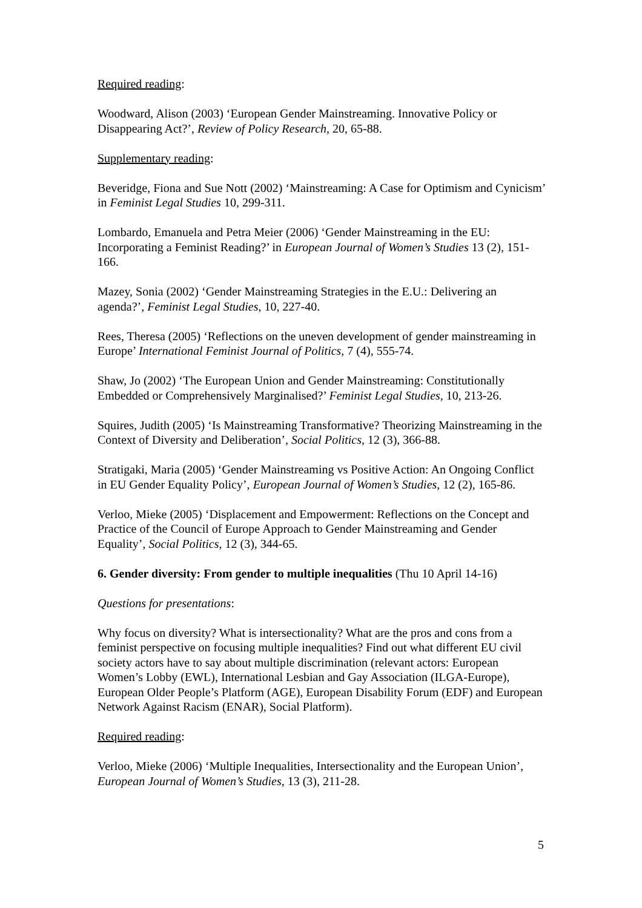Required reading:
Woodward, Alison (2003) ‘European Gender Mainstreaming. Innovative Policy or Disappearing Act?’, Review of Policy Research, 20, 65-88.
Supplementary reading:
Beveridge, Fiona and Sue Nott (2002) ‘Mainstreaming: A Case for Optimism and Cynicism’ in Feminist Legal Studies 10, 299-311.
Lombardo, Emanuela and Petra Meier (2006) ‘Gender Mainstreaming in the EU: Incorporating a Feminist Reading?’ in European Journal of Women’s Studies 13 (2), 151-166.
Mazey, Sonia (2002) ‘Gender Mainstreaming Strategies in the E.U.: Delivering an agenda?’, Feminist Legal Studies, 10, 227-40.
Rees, Theresa (2005) ‘Reflections on the uneven development of gender mainstreaming in Europe’ International Feminist Journal of Politics, 7 (4), 555-74.
Shaw, Jo (2002) ‘The European Union and Gender Mainstreaming: Constitutionally Embedded or Comprehensively Marginalised?’ Feminist Legal Studies, 10, 213-26.
Squires, Judith (2005) ‘Is Mainstreaming Transformative? Theorizing Mainstreaming in the Context of Diversity and Deliberation’, Social Politics, 12 (3), 366-88.
Stratigaki, Maria (2005) ‘Gender Mainstreaming vs Positive Action: An Ongoing Conflict in EU Gender Equality Policy’, European Journal of Women’s Studies, 12 (2), 165-86.
Verloo, Mieke (2005) ‘Displacement and Empowerment: Reflections on the Concept and Practice of the Council of Europe Approach to Gender Mainstreaming and Gender Equality’, Social Politics, 12 (3), 344-65.
6. Gender diversity: From gender to multiple inequalities (Thu 10 April 14-16)
Questions for presentations:
Why focus on diversity? What is intersectionality? What are the pros and cons from a feminist perspective on focusing multiple inequalities? Find out what different EU civil society actors have to say about multiple discrimination (relevant actors: European Women’s Lobby (EWL), International Lesbian and Gay Association (ILGA-Europe), European Older People’s Platform (AGE), European Disability Forum (EDF) and European Network Against Racism (ENAR), Social Platform).
Required reading:
Verloo, Mieke (2006) ‘Multiple Inequalities, Intersectionality and the European Union’, European Journal of Women’s Studies, 13 (3), 211-28.
5